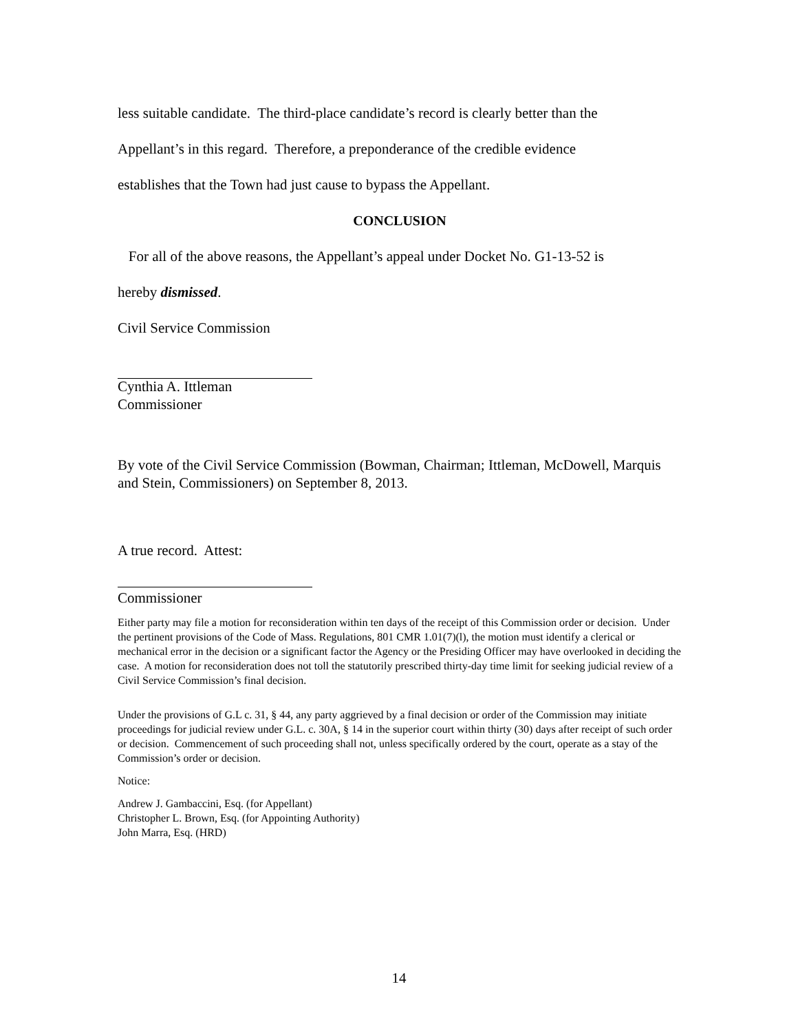less suitable candidate. The third-place candidate’s record is clearly better than the
Appellant’s in this regard. Therefore, a preponderance of the credible evidence
establishes that the Town had just cause to bypass the Appellant.
CONCLUSION
For all of the above reasons, the Appellant’s appeal under Docket No. G1-13-52 is
hereby dismissed.
Civil Service Commission
Cynthia A. Ittleman
Commissioner
By vote of the Civil Service Commission (Bowman, Chairman; Ittleman, McDowell, Marquis and Stein, Commissioners) on September 8, 2013.
A true record. Attest:
Commissioner
Either party may file a motion for reconsideration within ten days of the receipt of this Commission order or decision. Under the pertinent provisions of the Code of Mass. Regulations, 801 CMR 1.01(7)(l), the motion must identify a clerical or mechanical error in the decision or a significant factor the Agency or the Presiding Officer may have overlooked in deciding the case. A motion for reconsideration does not toll the statutorily prescribed thirty-day time limit for seeking judicial review of a Civil Service Commission’s final decision.
Under the provisions of G.L c. 31, § 44, any party aggrieved by a final decision or order of the Commission may initiate proceedings for judicial review under G.L. c. 30A, § 14 in the superior court within thirty (30) days after receipt of such order or decision. Commencement of such proceeding shall not, unless specifically ordered by the court, operate as a stay of the Commission’s order or decision.
Notice:
Andrew J. Gambaccini, Esq. (for Appellant)
Christopher L. Brown, Esq. (for Appointing Authority)
John Marra, Esq. (HRD)
14